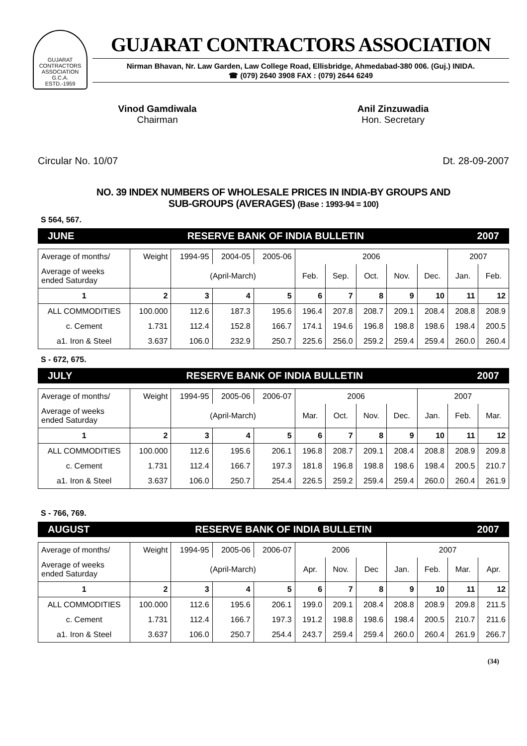GUJARAT CONTRACTORS ASSOCIATION
G.C.A.
ESTD.-1959
GUJARAT CONTRACTORS ASSOCIATION
Nirman Bhavan, Nr. Law Garden, Law College Road, Ellisbridge, Ahmedabad-380 006. (Guj.) INIDA.
☎ (079) 2640 3908 FAX : (079) 2644 6249
Vinod Gamdiwala
Chairman
Anil Zinzuwadia
Hon. Secretary
Circular No. 10/07 Dt. 28-09-2007
NO. 39 INDEX NUMBERS OF WHOLESALE PRICES IN INDIA-BY GROUPS AND
SUB-GROUPS (AVERAGES) (Base : 1993-94 = 100)
S 564, 567.
JUNE RESERVE BANK OF INDIA BULLETIN 2007
| Average of months/ | Weight | 1994-95 | 2004-05 | 2005-06 | 2006 | | | | | 2007 | |
| Average of weeks ended Saturday | | (April-March) | | | Feb. | Sep. | Oct. | Nov. | Dec. | Jan. | Feb. |
| 1 | 2 | 3 | 4 | 5 | 6 | 7 | 8 | 9 | 10 | 11 | 12 |
| ALL COMMODITIES | 100.000 | 112.6 | 187.3 | 195.6 | 196.4 | 207.8 | 208.7 | 209.1 | 208.4 | 208.8 | 208.9 |
| c. Cement | 1.731 | 112.4 | 152.8 | 166.7 | 174.1 | 194.6 | 196.8 | 198.8 | 198.6 | 198.4 | 200.5 |
| a1. Iron & Steel | 3.637 | 106.0 | 232.9 | 250.7 | 225.6 | 256.0 | 259.2 | 259.4 | 259.4 | 260.0 | 260.4 |
S - 672, 675.
JULY RESERVE BANK OF INDIA BULLETIN 2007
| Average of months/ | Weight | 1994-95 | 2005-06 | 2006-07 | 2006 | | | | 2007 | | |
| Average of weeks ended Saturday | | (April-March) | | | Mar. | Oct. | Nov. | Dec. | Jan. | Feb. | Mar. |
| 1 | 2 | 3 | 4 | 5 | 6 | 7 | 8 | 9 | 10 | 11 | 12 |
| ALL COMMODITIES | 100.000 | 112.6 | 195.6 | 206.1 | 196.8 | 208.7 | 209.1 | 208.4 | 208.8 | 208.9 | 209.8 |
| c. Cement | 1.731 | 112.4 | 166.7 | 197.3 | 181.8 | 196.8 | 198.8 | 198.6 | 198.4 | 200.5 | 210.7 |
| a1. Iron & Steel | 3.637 | 106.0 | 250.7 | 254.4 | 226.5 | 259.2 | 259.4 | 259.4 | 260.0 | 260.4 | 261.9 |
S - 766, 769.
AUGUST RESERVE BANK OF INDIA BULLETIN 2007
| Average of months/ | Weight | 1994-95 | 2005-06 | 2006-07 | 2006 | | | 2007 | | | |
| Average of weeks ended Saturday | | (April-March) | | | Apr. | Nov. | Dec | Jan. | Feb. | Mar. | Apr. |
| 1 | 2 | 3 | 4 | 5 | 6 | 7 | 8 | 9 | 10 | 11 | 12 |
| ALL COMMODITIES | 100.000 | 112.6 | 195.6 | 206.1 | 199.0 | 209.1 | 208.4 | 208.8 | 208.9 | 209.8 | 211.5 |
| c. Cement | 1.731 | 112.4 | 166.7 | 197.3 | 191.2 | 198.8 | 198.6 | 198.4 | 200.5 | 210.7 | 211.6 |
| a1. Iron & Steel | 3.637 | 106.0 | 250.7 | 254.4 | 243.7 | 259.4 | 259.4 | 260.0 | 260.4 | 261.9 | 266.7 |
(34)